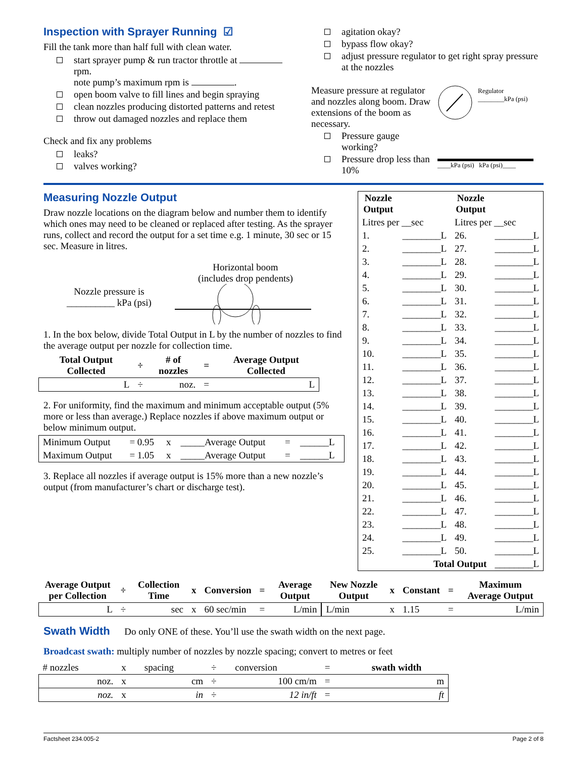Inspection with Sprayer Running ☑
Fill the tank more than half full with clean water.
start sprayer pump & run tractor throttle at rpm.
note pump’s maximum rpm is .
open boom valve to fill lines and begin spraying
clean nozzles producing distorted patterns and retest
throw out damaged nozzles and replace them
Check and fix any problems
leaks?
valves working?
agitation okay?
bypass flow okay?
adjust pressure regulator to get right spray pressure at the nozzles
Measure pressure at regulator and nozzles along boom. Draw extensions of the boom as necessary.
Pressure gauge working?
Pressure drop less than 10%
Regulator
________kPa (psi)
____kPa (psi) kPa (psi)____
Measuring Nozzle Output
Draw nozzle locations on the diagram below and number them to identify which ones may need to be cleaned or replaced after testing. As the sprayer runs, collect and record the output for a set time e.g. 1 minute, 30 sec or 15 sec. Measure in litres.
Nozzle pressure is
__________ kPa (psi)
Horizontal boom
(includes drop pendents)
1. In the box below, divide Total Output in L by the number of nozzles to find the average output per nozzle for collection time.
| Total Output Collected | ÷ | # of nozzles | = | Average Output Collected |
| --- | --- | --- | --- | --- |
| L | ÷ | noz. | = | L |
2. For uniformity, find the maximum and minimum acceptable output (5% more or less than average.) Replace nozzles if above maximum output or below minimum output.
| Minimum Output | = 0.95 | x | _____Average Output | = | ______L |
| Maximum Output | = 1.05 | x | _____Average Output | = | ______L |
3. Replace all nozzles if average output is 15% more than a new nozzle’s output (from manufacturer’s chart or discharge test).
| Nozzle Output | | Nozzle Output | |
| --- | --- | --- | --- |
| Litres per __sec | | Litres per __sec | |
| 1. | ________L | 26. | ________L |
| 2. | ________L | 27. | ________L |
| 3. | ________L | 28. | ________L |
| 4. | ________L | 29. | ________L |
| 5. | ________L | 30. | ________L |
| 6. | ________L | 31. | ________L |
| 7. | ________L | 32. | ________L |
| 8. | ________L | 33. | ________L |
| 9. | ________L | 34. | ________L |
| 10. | ________L | 35. | ________L |
| 11. | ________L | 36. | ________L |
| 12. | ________L | 37. | ________L |
| 13. | ________L | 38. | ________L |
| 14. | ________L | 39. | ________L |
| 15. | ________L | 40. | ________L |
| 16. | ________L | 41. | ________L |
| 17. | ________L | 42. | ________L |
| 18. | ________L | 43. | ________L |
| 19. | ________L | 44. | ________L |
| 20. | ________L | 45. | ________L |
| 21. | ________L | 46. | ________L |
| 22. | ________L | 47. | ________L |
| 23. | ________L | 48. | ________L |
| 24. | ________L | 49. | ________L |
| 25. | ________L | 50. | ________L |
| Total Output | | | ________L |
| Average Output per Collection | ÷ | Collection Time | x | Conversion | = | Average Output |
| --- | --- | --- | --- | --- | --- | --- |
| L | ÷ | sec | x | 60 sec/min | = | L/min |
| New Nozzle Output | x | Constant | = | Maximum Average Output |
| --- | --- | --- | --- | --- |
| L/min | x | 1.15 | = | L/min |
Swath Width Do only ONE of these. You’ll use the swath width on the next page.
Broadcast swath: multiply number of nozzles by nozzle spacing; convert to metres or feet
| # nozzles | x | spacing | ÷ | conversion | = | swath width |
| noz. | x | cm | ÷ | 100 cm/m | = | m |
| noz. | x | in | ÷ | 12 in/ft | = | ft |
Factsheet 234.005-2 Page 2 of 8